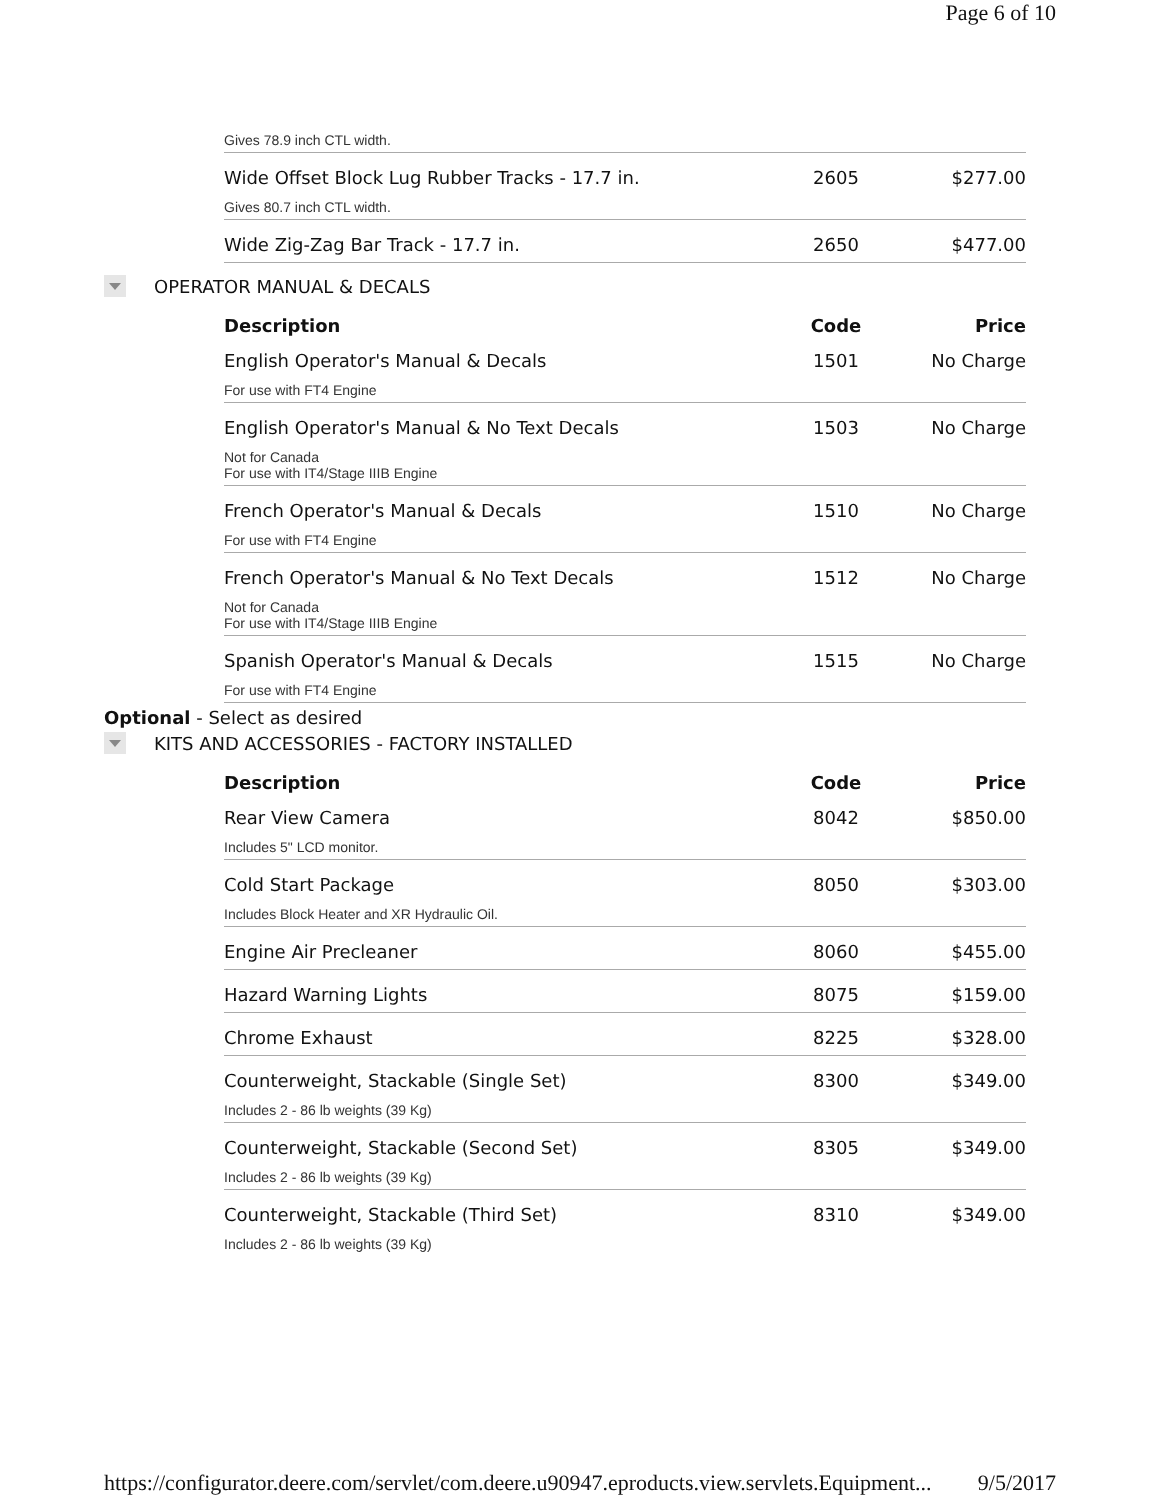Page 6 of 10
| | Gives 78.9 inch CTL width. | | |
| | Wide Offset Block Lug Rubber Tracks - 17.7 in. | 2605 | $277.00 |
| | Gives 80.7 inch CTL width. | | |
| | Wide Zig-Zag Bar Track - 17.7 in. | 2650 | $477.00 |
OPERATOR MANUAL & DECALS
| | Description | Code | Price |
| | English Operator's Manual & Decals | 1501 | No Charge |
| | For use with FT4 Engine | | |
| | English Operator's Manual & No Text Decals | 1503 | No Charge |
| | Not for Canada For use with IT4/Stage IIIB Engine | | |
| | French Operator's Manual & Decals | 1510 | No Charge |
| | For use with FT4 Engine | | |
| | French Operator's Manual & No Text Decals | 1512 | No Charge |
| | Not for Canada For use with IT4/Stage IIIB Engine | | |
| | Spanish Operator's Manual & Decals | 1515 | No Charge |
| | For use with FT4 Engine | | |
Optional - Select as desired
KITS AND ACCESSORIES - FACTORY INSTALLED
| | Description | Code | Price |
| | Rear View Camera | 8042 | $850.00 |
| | Includes 5" LCD monitor. | | |
| | Cold Start Package | 8050 | $303.00 |
| | Includes Block Heater and XR Hydraulic Oil. | | |
| | Engine Air Precleaner | 8060 | $455.00 |
| | Hazard Warning Lights | 8075 | $159.00 |
| | Chrome Exhaust | 8225 | $328.00 |
| | Counterweight, Stackable (Single Set) | 8300 | $349.00 |
| | Includes 2 - 86 lb weights (39 Kg) | | |
| | Counterweight, Stackable (Second Set) | 8305 | $349.00 |
| | Includes 2 - 86 lb weights (39 Kg) | | |
| | Counterweight, Stackable (Third Set) | 8310 | $349.00 |
| | Includes 2 - 86 lb weights (39 Kg) | | |
https://configurator.deere.com/servlet/com.deere.u90947.eproducts.view.servlets.Equipment... 9/5/2017